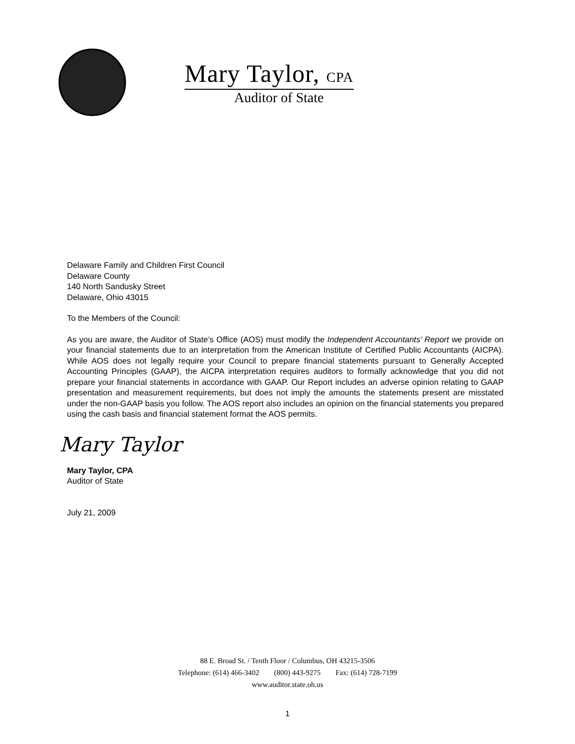Mary Taylor, CPA
Auditor of State
Delaware Family and Children First Council
Delaware County
140 North Sandusky Street
Delaware, Ohio 43015
To the Members of the Council:
As you are aware, the Auditor of State’s Office (AOS) must modify the Independent Accountants’ Report we provide on your financial statements due to an interpretation from the American Institute of Certified Public Accountants (AICPA). While AOS does not legally require your Council to prepare financial statements pursuant to Generally Accepted Accounting Principles (GAAP), the AICPA interpretation requires auditors to formally acknowledge that you did not prepare your financial statements in accordance with GAAP. Our Report includes an adverse opinion relating to GAAP presentation and measurement requirements, but does not imply the amounts the statements present are misstated under the non-GAAP basis you follow. The AOS report also includes an opinion on the financial statements you prepared using the cash basis and financial statement format the AOS permits.
Mary Taylor
Mary Taylor, CPA
Auditor of State
July 21, 2009
88 E. Broad St. / Tenth Floor / Columbus, OH 43215-3506
Telephone: (614) 466-3402 (800) 443-9275 Fax: (614) 728-7199
www.auditor.state.oh.us
1